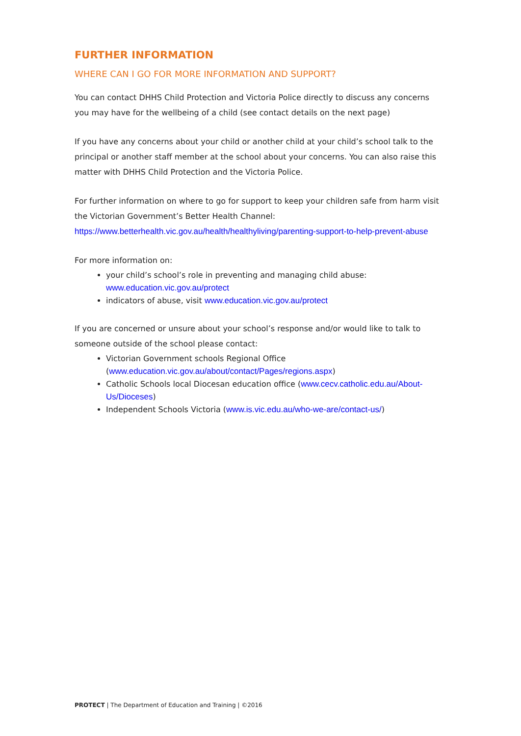FURTHER INFORMATION
WHERE CAN I GO FOR MORE INFORMATION AND SUPPORT?
You can contact DHHS Child Protection and Victoria Police directly to discuss any concerns you may have for the wellbeing of a child (see contact details on the next page)
If you have any concerns about your child or another child at your child’s school talk to the principal or another staff member at the school about your concerns. You can also raise this matter with DHHS Child Protection and the Victoria Police.
For further information on where to go for support to keep your children safe from harm visit the Victorian Government’s Better Health Channel:
https://www.betterhealth.vic.gov.au/health/healthyliving/parenting-support-to-help-prevent-abuse
For more information on:
your child’s school’s role in preventing and managing child abuse: www.education.vic.gov.au/protect
indicators of abuse, visit www.education.vic.gov.au/protect
If you are concerned or unsure about your school’s response and/or would like to talk to someone outside of the school please contact:
Victorian Government schools Regional Office (www.education.vic.gov.au/about/contact/Pages/regions.aspx)
Catholic Schools local Diocesan education office (www.cecv.catholic.edu.au/About-Us/Dioceses)
Independent Schools Victoria (www.is.vic.edu.au/who-we-are/contact-us/)
PROTECT | The Department of Education and Training | ©2016